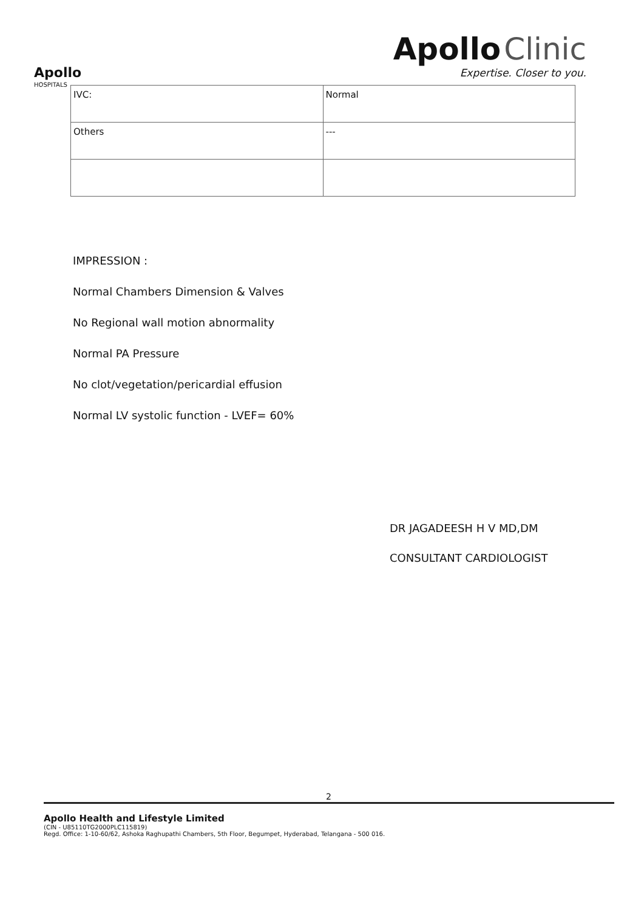Apollo
HOSPITALS
Apollo Clinic
Expertise. Closer to you.
| IVC: | Normal |
| Others | --- |
IMPRESSION :
Normal Chambers Dimension & Valves
No Regional wall motion abnormality
Normal PA Pressure
No clot/vegetation/pericardial effusion
Normal LV systolic function - LVEF= 60%
DR JAGADEESH H V MD,DM
CONSULTANT CARDIOLOGIST
2
Apollo Health and Lifestyle Limited
(CIN - U85110TG2000PLC115819)
Regd. Office: 1-10-60/62, Ashoka Raghupathi Chambers, 5th Floor, Begumpet, Hyderabad, Telangana - 500 016.